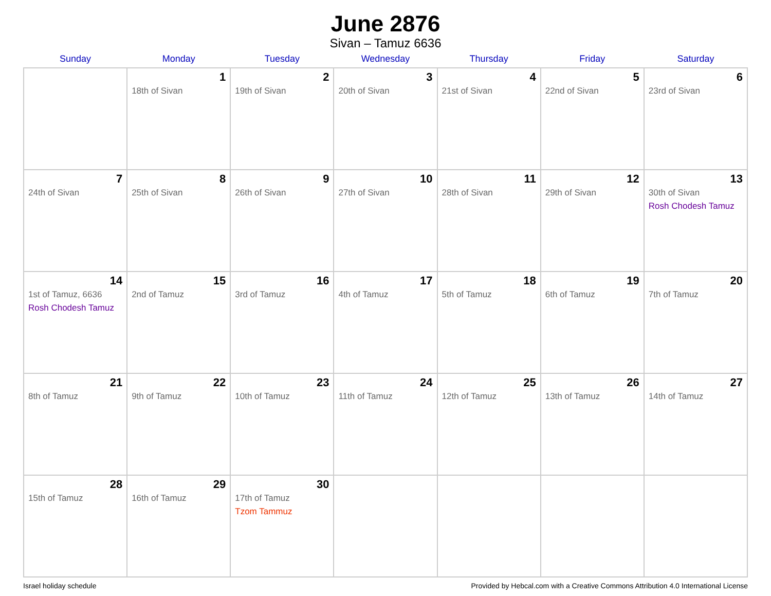June 2876
Sivan – Tamuz 6636
| Sunday | Monday | Tuesday | Wednesday | Thursday | Friday | Saturday |
| --- | --- | --- | --- | --- | --- | --- |
| | 1 18th of Sivan | 2 19th of Sivan | 3 20th of Sivan | 4 21st of Sivan | 5 22nd of Sivan | 6 23rd of Sivan |
| 7 24th of Sivan | 8 25th of Sivan | 9 26th of Sivan | 10 27th of Sivan | 11 28th of Sivan | 12 29th of Sivan | 13 30th of Sivan Rosh Chodesh Tamuz |
| 14 1st of Tamuz, 6636 Rosh Chodesh Tamuz | 15 2nd of Tamuz | 16 3rd of Tamuz | 17 4th of Tamuz | 18 5th of Tamuz | 19 6th of Tamuz | 20 7th of Tamuz |
| 21 8th of Tamuz | 22 9th of Tamuz | 23 10th of Tamuz | 24 11th of Tamuz | 25 12th of Tamuz | 26 13th of Tamuz | 27 14th of Tamuz |
| 28 15th of Tamuz | 29 16th of Tamuz | 30 17th of Tamuz Tzom Tammuz | | | | |
Israel holiday schedule Provided by Hebcal.com with a Creative Commons Attribution 4.0 International License